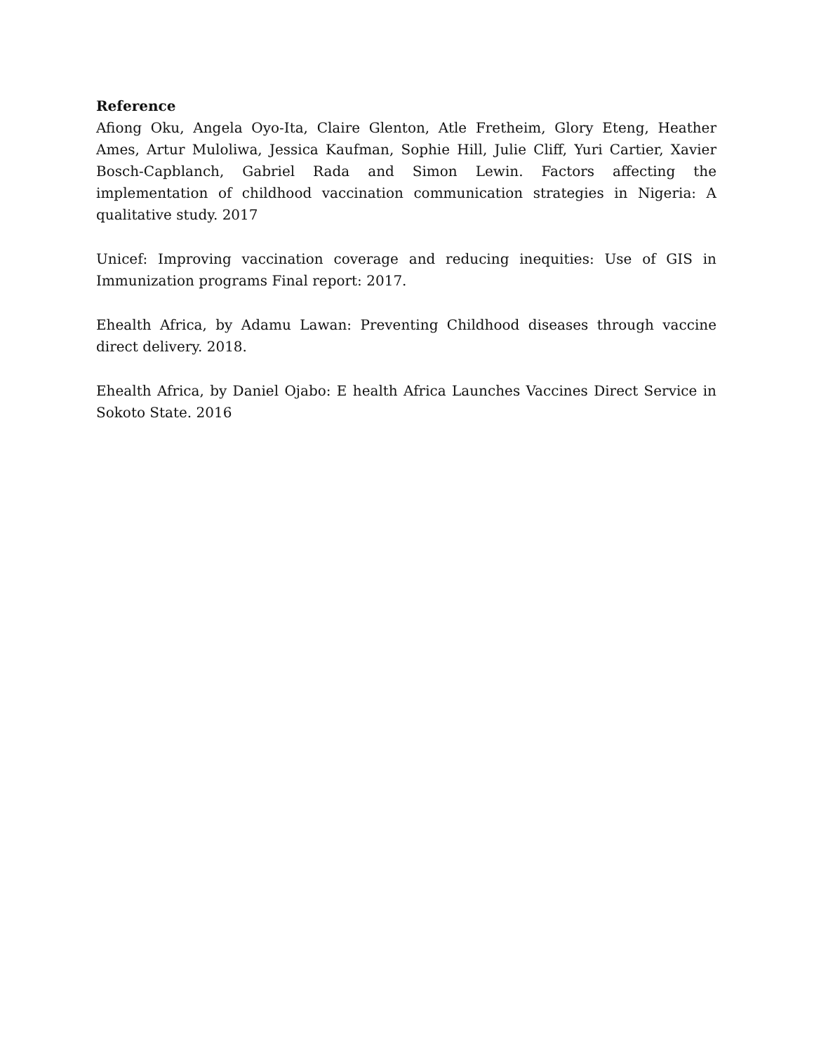Reference
Afiong Oku, Angela Oyo-Ita, Claire Glenton, Atle Fretheim, Glory Eteng, Heather Ames, Artur Muloliwa, Jessica Kaufman, Sophie Hill, Julie Cliff, Yuri Cartier, Xavier Bosch-Capblanch, Gabriel Rada and Simon Lewin. Factors affecting the implementation of childhood vaccination communication strategies in Nigeria: A qualitative study. 2017
Unicef: Improving vaccination coverage and reducing inequities: Use of GIS in Immunization programs Final report: 2017.
Ehealth Africa, by Adamu Lawan: Preventing Childhood diseases through vaccine direct delivery. 2018.
Ehealth Africa, by Daniel Ojabo: E health Africa Launches Vaccines Direct Service in Sokoto State. 2016